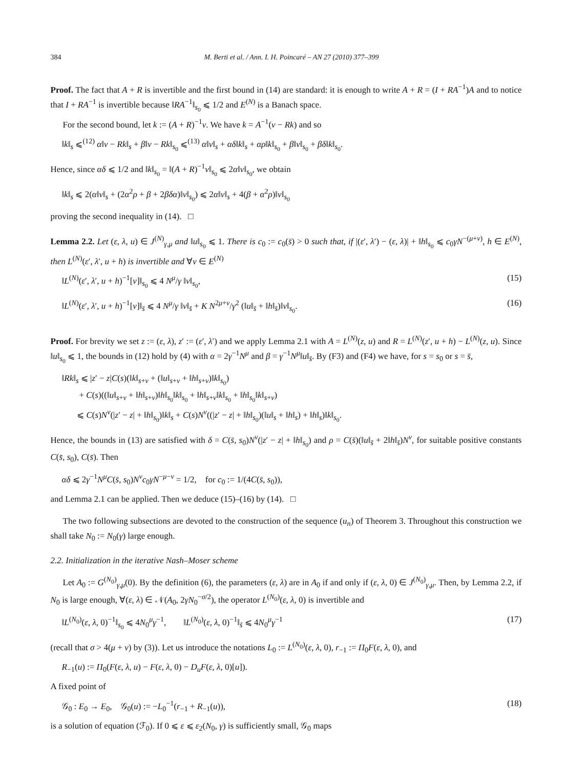384 M. Berti et al. / Ann. I. H. Poincaré – AN 27 (2010) 377–399
Proof. The fact that A + R is invertible and the first bound in (14) are standard: it is enough to write A + R = (I + RA<sup>−1</sup>)A and to notice that I + RA<sup>−1</sup> is invertible because ‖RA<sup>−1</sup>‖<sub>s<sub>0</sub></sub> ⩽ 1/2 and E<sup>(N)</sup> is a Banach space.
For the second bound, let k := (A + R)<sup>−1</sup>v. We have k = A<sup>−1</sup>(v − Rk) and so
‖k‖<sub>s</sub> ⩽<sup>(12)</sup> α‖v − Rk‖<sub>s</sub> + β‖v − Rk‖<sub>s<sub>0</sub></sub> ⩽<sup>(13)</sup> α‖v‖<sub>s</sub> + αδ‖k‖<sub>s</sub> + αρ‖k‖<sub>s<sub>0</sub></sub> + β‖v‖<sub>s<sub>0</sub></sub> + βδ‖k‖<sub>s<sub>0</sub></sub>.
Hence, since αδ ⩽ 1/2 and ‖k‖<sub>s<sub>0</sub></sub> = ‖(A + R)<sup>−1</sup>v‖<sub>s<sub>0</sub></sub> ⩽ 2α‖v‖<sub>s<sub>0</sub></sub>, we obtain
‖k‖<sub>s</sub> ⩽ 2(α‖v‖<sub>s</sub> + (2α<sup>2</sup>ρ + β + 2βδα)‖v‖<sub>s<sub>0</sub></sub>) ⩽ 2α‖v‖<sub>s</sub> + 4(β + α<sup>2</sup>ρ)‖v‖<sub>s<sub>0</sub></sub>
proving the second inequality in (14). □
Lemma 2.2. Let (ε, λ, u) ∈ J<sup>(N)</sup><sub>γ,μ</sub> and ‖u‖<sub>s<sub>0</sub></sub> ⩽ 1. There is c<sub>0</sub> := c<sub>0</sub>(s̄) > 0 such that, if |(ε′, λ′) − (ε, λ)| + ‖h‖<sub>s<sub>0</sub></sub> ⩽ c<sub>0</sub>γN<sup>−(μ+ν)</sup>, h ∈ E<sup>(N)</sup>, then L<sup>(N)</sup>(ε′, λ′, u + h) is invertible and ∀v ∈ E<sup>(N)</sup>
‖L<sup>(N)</sup>(ε′, λ′, u + h)<sup>−1</sup>[v]‖<sub>s<sub>0</sub></sub> ⩽ 4 N<sup>μ</sup>/γ ‖v‖<sub>s<sub>0</sub></sub>, (15)
‖L<sup>(N)</sup>(ε′, λ′, u + h)<sup>−1</sup>[v]‖<sub>s̄</sub> ⩽ 4 N<sup>μ</sup>/γ ‖v‖<sub>s̄</sub> + K N<sup>2μ+ν</sup>/γ<sup>2</sup> (‖u‖<sub>s̄</sub> + ‖h‖<sub>s̄</sub>)‖v‖<sub>s<sub>0</sub></sub>. (16)
Proof. For brevity we set z := (ε, λ), z′ := (ε′, λ′) and we apply Lemma 2.1 with A = L<sup>(N)</sup>(z, u) and R = L<sup>(N)</sup>(z′, u + h) − L<sup>(N)</sup>(z, u). Since ‖u‖<sub>s<sub>0</sub></sub> ⩽ 1, the bounds in (12) hold by (4) with α = 2γ<sup>−1</sup>N<sup>μ</sup> and β = γ<sup>−1</sup>N<sup>μ</sup>‖u‖<sub>s̄</sub>. By (F3) and (F4) we have, for s = s<sub>0</sub> or s = s̄,
‖Rk‖<sub>s</sub> ⩽ |z′ − z|C(s)(‖k‖<sub>s+ν</sub> + (‖u‖<sub>s+ν</sub> + ‖h‖<sub>s+ν</sub>)‖k‖<sub>s<sub>0</sub></sub>)
+ C(s)((‖u‖<sub>s+ν</sub> + ‖h‖<sub>s+ν</sub>)‖h‖<sub>s<sub>0</sub></sub>‖k‖<sub>s<sub>0</sub></sub> + ‖h‖<sub>s+ν</sub>‖k‖<sub>s<sub>0</sub></sub> + ‖h‖<sub>s<sub>0</sub></sub>‖k‖<sub>s+ν</sub>)
⩽ C(s)N<sup>ν</sup>(|z′ − z| + ‖h‖<sub>s<sub>0</sub></sub>)‖k‖<sub>s</sub> + C(s)N<sup>ν</sup>((|z′ − z| + ‖h‖<sub>s<sub>0</sub></sub>)(‖u‖<sub>s</sub> + ‖h‖<sub>s</sub>) + ‖h‖<sub>s</sub>)‖k‖<sub>s<sub>0</sub></sub>.
Hence, the bounds in (13) are satisfied with δ = C(s̄, s<sub>0</sub>)N<sup>ν</sup>(|z′ − z| + ‖h‖<sub>s<sub>0</sub></sub>) and ρ = C(s̄)(‖u‖<sub>s̄</sub> + 2‖h‖<sub>s̄</sub>)N<sup>ν</sup>, for suitable positive constants C(s̄, s<sub>0</sub>), C(s̄). Then
αδ ⩽ 2γ<sup>−1</sup>N<sup>μ</sup>C(s̄, s<sub>0</sub>)N<sup>ν</sup>c<sub>0</sub>γN<sup>−μ−ν</sup> = 1/2, for c<sub>0</sub> := 1/(4C(s̄, s<sub>0</sub>)),
and Lemma 2.1 can be applied. Then we deduce (15)–(16) by (14). □
The two following subsections are devoted to the construction of the sequence (u<sub>n</sub>) of Theorem 3. Throughout this construction we shall take N<sub>0</sub> := N<sub>0</sub>(γ) large enough.
2.2. Initialization in the iterative Nash–Moser scheme
Let A<sub>0</sub> := G<sup>(N<sub>0</sub>)</sup><sub>γ,μ</sub>(0). By the definition (6), the parameters (ε, λ) are in A<sub>0</sub> if and only if (ε, λ, 0) ∈ J<sup>(N<sub>0</sub>)</sup><sub>γ,μ</sub>. Then, by Lemma 2.2, if N<sub>0</sub> is large enough, ∀(ε, λ) ∈ 𝒩(A<sub>0</sub>, 2γN<sub>0</sub><sup>−σ/2</sup>), the operator L<sup>(N<sub>0</sub>)</sup>(ε, λ, 0) is invertible and
‖L<sup>(N<sub>0</sub>)</sup>(ε, λ, 0)<sup>−1</sup>‖<sub>s<sub>0</sub></sub> ⩽ 4N<sub>0</sub><sup>μ</sup>γ<sup>−1</sup>, ‖L<sup>(N<sub>0</sub>)</sup>(ε, λ, 0)<sup>−1</sup>‖<sub>s̄</sub> ⩽ 4N<sub>0</sub><sup>μ</sup>γ<sup>−1</sup> (17)
(recall that σ > 4(μ + ν) by (3)). Let us introduce the notations L<sub>0</sub> := L<sup>(N<sub>0</sub>)</sup>(ε, λ, 0), r<sub>−1</sub> := Π<sub>0</sub>F(ε, λ, 0), and
R<sub>−1</sub>(u) := Π<sub>0</sub>(F(ε, λ, u) − F(ε, λ, 0) − D<sub>u</sub>F(ε, λ, 0)[u]).
A fixed point of
𝒢<sub>0</sub> : E<sub>0</sub> → E<sub>0</sub>, 𝒢<sub>0</sub>(u) := −L<sub>0</sub><sup>−1</sup>(r<sub>−1</sub> + R<sub>−1</sub>(u)), (18)
is a solution of equation (ℱ<sub>0</sub>). If 0 ⩽ ε ⩽ ε<sub>2</sub>(N<sub>0</sub>, γ) is sufficiently small, 𝒢<sub>0</sub> maps